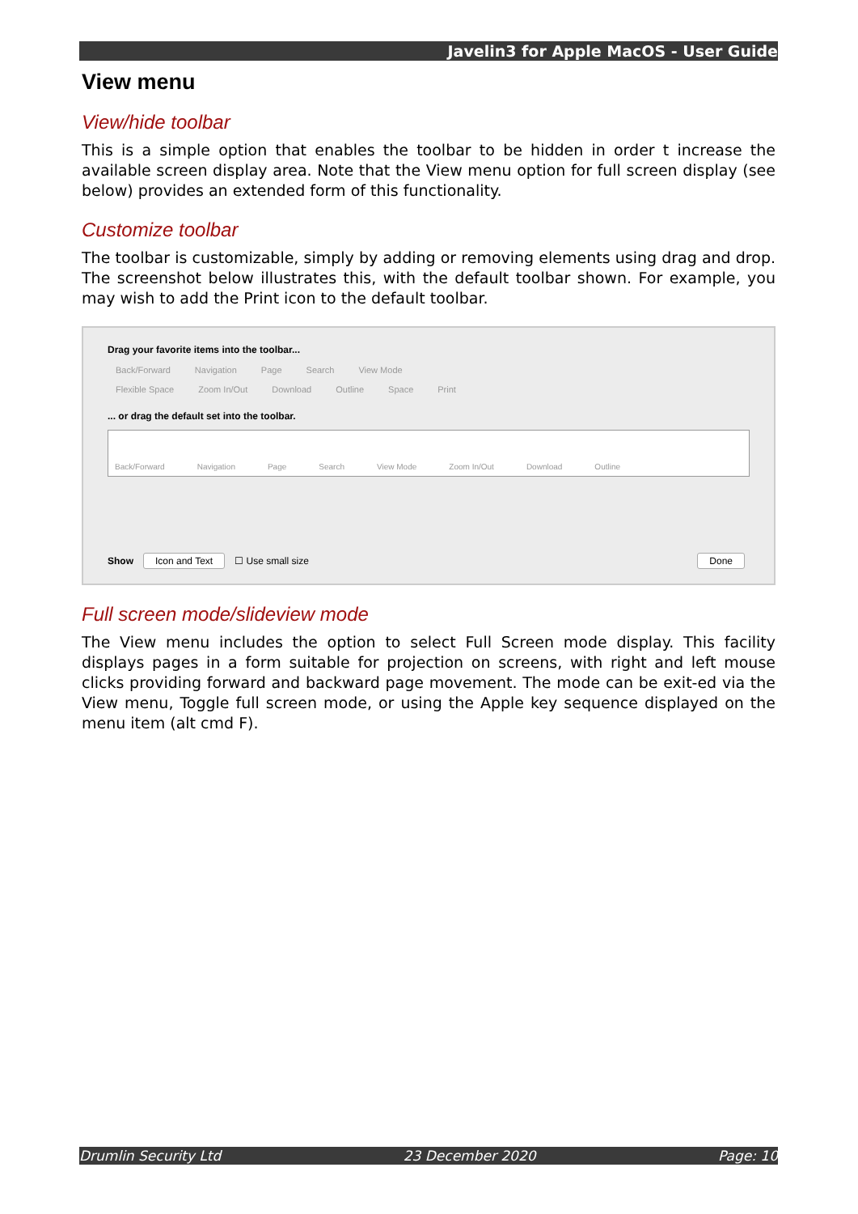Javelin3 for Apple MacOS - User Guide
View menu
View/hide toolbar
This is a simple option that enables the toolbar to be hidden in order t increase the available screen display area. Note that the View menu option for full screen display (see below) provides an extended form of this functionality.
Customize toolbar
The toolbar is customizable, simply by adding or removing elements using drag and drop. The screenshot below illustrates this, with the default toolbar shown. For example, you may wish to add the Print icon to the default toolbar.
Drag your favorite items into the toolbar...
Back/Forward Navigation Page Search View Mode
Flexible Space Zoom In/Out Download Outline Space Print
... or drag the default set into the toolbar.
Back/Forward Navigation Page Search View Mode Zoom In/Out Download Outline
Show Icon and Text ☐ Use small size Done
Full screen mode/slideview mode
The View menu includes the option to select Full Screen mode display. This facility displays pages in a form suitable for projection on screens, with right and left mouse clicks providing forward and backward page movement. The mode can be exit-ed via the View menu, Toggle full screen mode, or using the Apple key sequence displayed on the menu item (alt cmd F).
Drumlin Security Ltd 23 December 2020 Page: 10